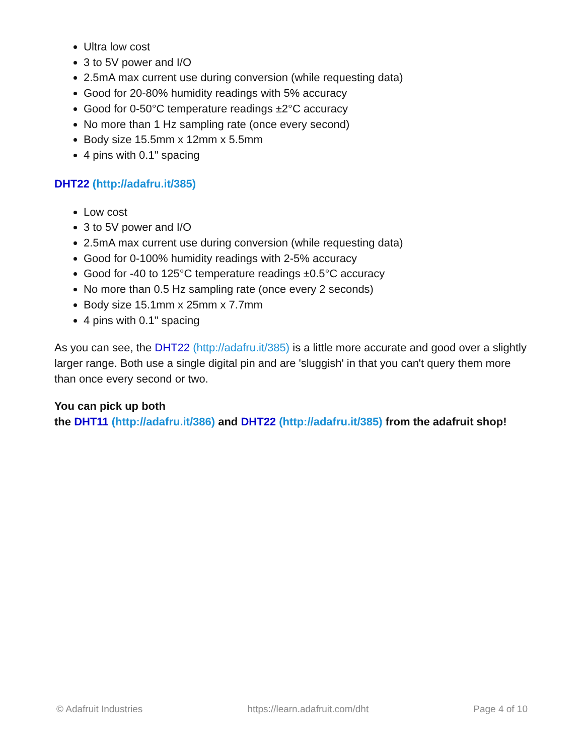Ultra low cost
3 to 5V power and I/O
2.5mA max current use during conversion (while requesting data)
Good for 20-80% humidity readings with 5% accuracy
Good for 0-50°C temperature readings ±2°C accuracy
No more than 1 Hz sampling rate (once every second)
Body size 15.5mm x 12mm x 5.5mm
4 pins with 0.1" spacing
DHT22 (http://adafru.it/385)
Low cost
3 to 5V power and I/O
2.5mA max current use during conversion (while requesting data)
Good for 0-100% humidity readings with 2-5% accuracy
Good for -40 to 125°C temperature readings ±0.5°C accuracy
No more than 0.5 Hz sampling rate (once every 2 seconds)
Body size 15.1mm x 25mm x 7.7mm
4 pins with 0.1" spacing
As you can see, the DHT22 (http://adafru.it/385) is a little more accurate and good over a slightly larger range. Both use a single digital pin and are 'sluggish' in that you can't query them more than once every second or two.
You can pick up both
the DHT11 (http://adafru.it/386) and DHT22 (http://adafru.it/385) from the adafruit shop!
© Adafruit Industries https://learn.adafruit.com/dht Page 4 of 10